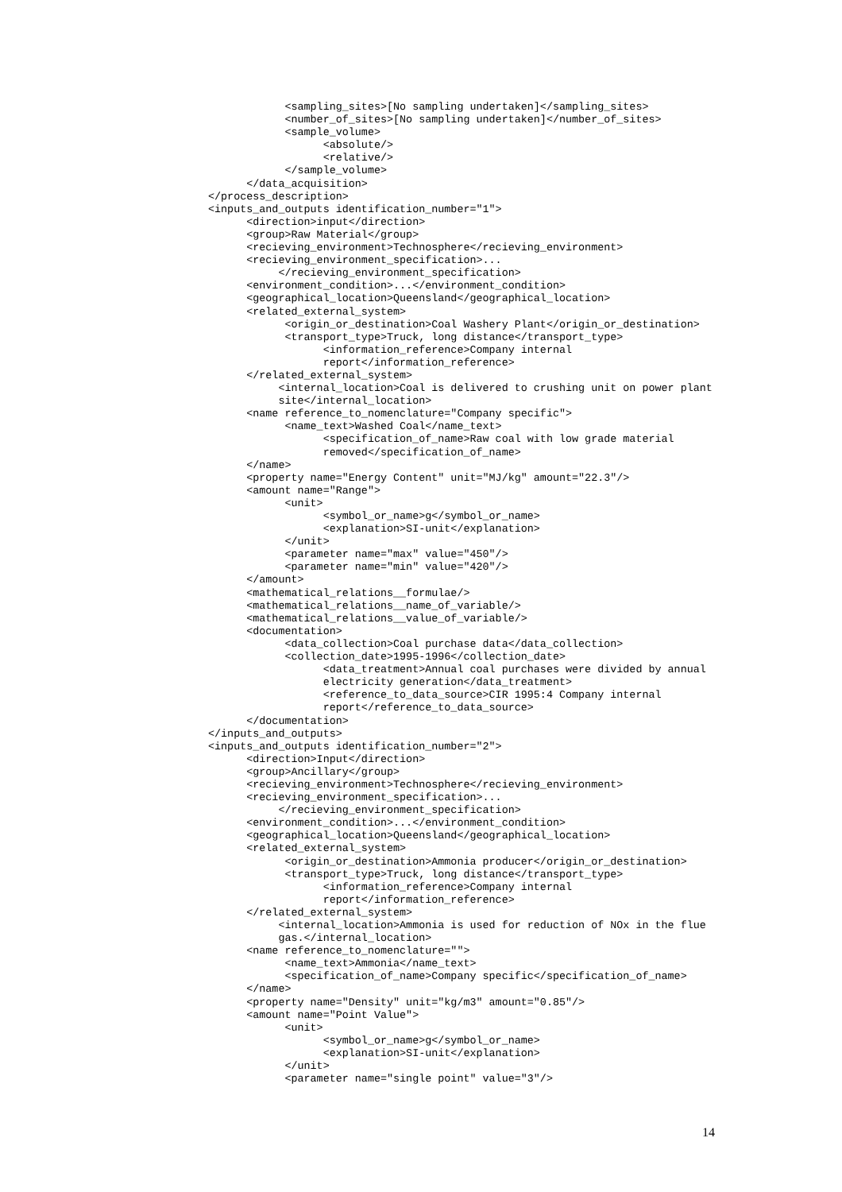<sampling_sites>[No sampling undertaken]</sampling_sites>
<number_of_sites>[No sampling undertaken]</number_of_sites>
<sample_volume>
<absolute/>
<relative/>
</sample_volume>
</data_acquisition>
</process_description>
<inputs_and_outputs identification_number="1">
<direction>input</direction>
<group>Raw Material</group>
<recieving_environment>Technosphere</recieving_environment>
<recieving_environment_specification>...
</recieving_environment_specification>
<environment_condition>...</environment_condition>
<geographical_location>Queensland</geographical_location>
<related_external_system>
<origin_or_destination>Coal Washery Plant</origin_or_destination>
<transport_type>Truck, long distance</transport_type>
<information_reference>Company internal
report</information_reference>
</related_external_system>
<internal_location>Coal is delivered to crushing unit on power plant
site</internal_location>
<name reference_to_nomenclature="Company specific">
<name_text>Washed Coal</name_text>
<specification_of_name>Raw coal with low grade material
removed</specification_of_name>
</name>
<property name="Energy Content" unit="MJ/kg" amount="22.3"/>
<amount name="Range">
<unit>
<symbol_or_name>g</symbol_or_name>
<explanation>SI-unit</explanation>
</unit>
<parameter name="max" value="450"/>
<parameter name="min" value="420"/>
</amount>
<mathematical_relations__formulae/>
<mathematical_relations__name_of_variable/>
<mathematical_relations__value_of_variable/>
<documentation>
<data_collection>Coal purchase data</data_collection>
<collection_date>1995-1996</collection_date>
<data_treatment>Annual coal purchases were divided by annual
electricity generation</data_treatment>
<reference_to_data_source>CIR 1995:4 Company internal
report</reference_to_data_source>
</documentation>
</inputs_and_outputs>
<inputs_and_outputs identification_number="2">
<direction>Input</direction>
<group>Ancillary</group>
<recieving_environment>Technosphere</recieving_environment>
<recieving_environment_specification>...
</recieving_environment_specification>
<environment_condition>...</environment_condition>
<geographical_location>Queensland</geographical_location>
<related_external_system>
<origin_or_destination>Ammonia producer</origin_or_destination>
<transport_type>Truck, long distance</transport_type>
<information_reference>Company internal
report</information_reference>
</related_external_system>
<internal_location>Ammonia is used for reduction of NOx in the flue
gas.</internal_location>
<name reference_to_nomenclature="">
<name_text>Ammonia</name_text>
<specification_of_name>Company specific</specification_of_name>
</name>
<property name="Density" unit="kg/m3" amount="0.85"/>
<amount name="Point Value">
<unit>
<symbol_or_name>g</symbol_or_name>
<explanation>SI-unit</explanation>
</unit>
<parameter name="single point" value="3"/>
14